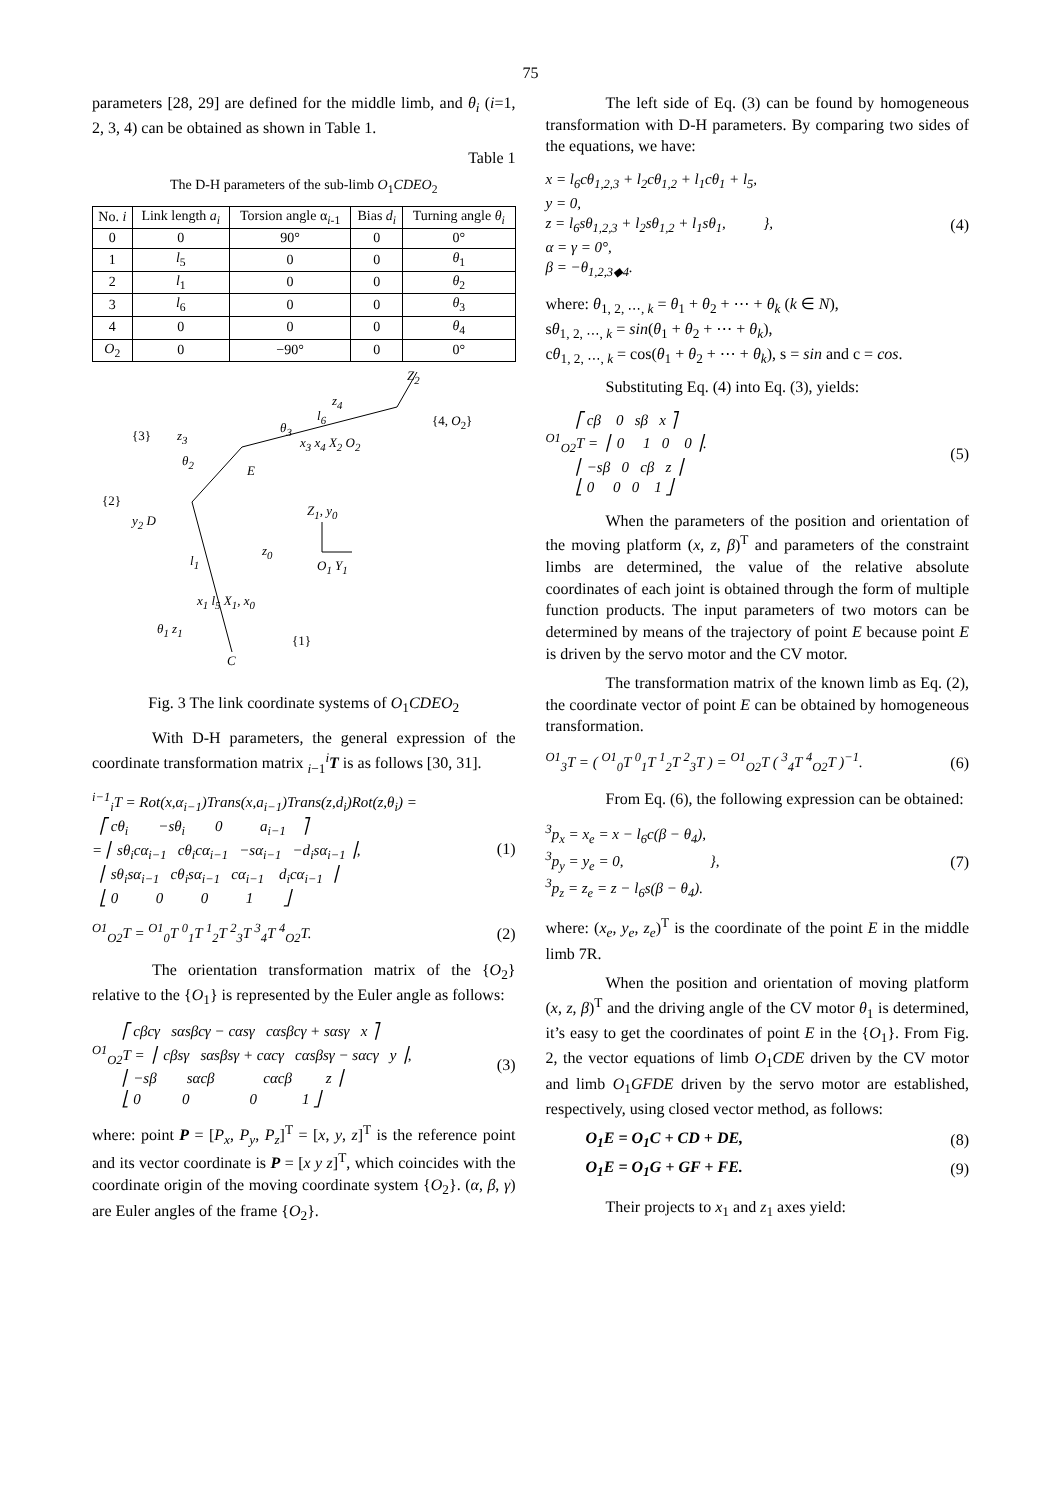75
parameters [28, 29] are defined for the middle limb, and θ<sub>i</sub> (i=1, 2, 3, 4) can be obtained as shown in Table 1.
Table 1
The D-H parameters of the sub-limb O<sub>1</sub>CDEO<sub>2</sub>
| No. i | Link length a<sub>i</sub> | Torsion angle α<sub>i-1</sub> | Bias d<sub>i</sub> | Turning angle θ<sub>i</sub> |
| --- | --- | --- | --- | --- |
| 0 | 0 | 90° | 0 | 0° |
| 1 | l<sub>5</sub> | 0 | 0 | θ<sub>1</sub> |
| 2 | l<sub>1</sub> | 0 | 0 | θ<sub>2</sub> |
| 3 | l<sub>6</sub> | 0 | 0 | θ<sub>3</sub> |
| 4 | 0 | 0 | 0 | θ<sub>4</sub> |
| O<sub>2</sub> | 0 | −90° | 0 | 0° |
Z<sub>2</sub>
z<sub>4</sub>
l<sub>6</sub> {4, O<sub>2</sub>}
{3} z<sub>3</sub>
θ<sub>3</sub>
x<sub>3</sub> x<sub>4</sub> X<sub>2</sub> O<sub>2</sub>
θ<sub>2</sub>
E
{2}
y<sub>2</sub> D
Z<sub>1</sub>, y<sub>0</sub>
z<sub>0</sub>
l<sub>1</sub> O<sub>1</sub> Y<sub>1</sub>
x<sub>1</sub> l<sub>5</sub> X<sub>1</sub>, x<sub>0</sub>
θ<sub>1</sub> z<sub>1</sub>
{1}
C
Fig. 3 The link coordinate systems of O<sub>1</sub>CDEO<sub>2</sub>
With D-H parameters, the general expression of the coordinate transformation matrix <sub>i−1</sub><sup>i</sup>T is as follows [30, 31].
i−1iT = Rot(x,αi−1)Trans(x,ai−1)Trans(z,di)Rot(z,θi) =
  ⎡ cθi        −sθi        0          ai−1    ⎤
= ⎢ sθicαi−1   cθicαi−1   −sαi−1   −disαi−1 ⎥,
  ⎢ sθisαi−1   cθisαi−1   cαi−1    dicαi−1  ⎥
  ⎣ 0          0          0          1        ⎦
(1)
O1O2T = O10T 01T 12T 23T 34T 4O2T.
(2)
The orientation transformation matrix of the {O<sub>2</sub>} relative to the {O<sub>1</sub>} is represented by the Euler angle as follows:
        ⎡ cβcγ   sαsβcγ − cαsγ   cαsβcγ + sαsγ   x ⎤
O1O2T =  ⎢ cβsγ   sαsβsγ + cαcγ   cαsβsγ − sαcγ   y ⎥,
        ⎢ −sβ        sαcβ             cαcβ         z ⎥
        ⎣ 0           0                0            1 ⎦
(3)
where: point P = [P<sub>x</sub>, P<sub>y</sub>, P<sub>z</sub>]<sup>T</sup> = [x, y, z]<sup>T</sup> is the reference point and its vector coordinate is P = [x y z]<sup>T</sup>, which coincides with the coordinate origin of the moving coordinate system {O<sub>2</sub>}. (α, β, γ) are Euler angles of the frame {O<sub>2</sub>}.
The left side of Eq. (3) can be found by homogeneous transformation with D-H parameters. By comparing two sides of the equations, we have:
x = l6cθ1,2,3 + l2cθ1,2 + l1cθ1 + l5,
y = 0,
z = l6sθ1,2,3 + l2sθ1,2 + l1sθ1,          },
α = γ = 0°,
β = −θ1,2,3◆4.
(4)
where: θ<sub>1, 2, ⋯, k</sub> = θ<sub>1</sub> + θ<sub>2</sub> + ⋯ + θ<sub>k</sub> (k ∈ N),
sθ<sub>1, 2, ⋯, k</sub> = sin(θ<sub>1</sub> + θ<sub>2</sub> + ⋯ + θ<sub>k</sub>),
cθ<sub>1, 2, ⋯, k</sub> = cos(θ<sub>1</sub> + θ<sub>2</sub> + ⋯ + θ<sub>k</sub>), s = sin and c = cos.
Substituting Eq. (4) into Eq. (3), yields:
        ⎡ cβ    0   sβ   x ⎤
O1O2T =  ⎢ 0     1   0    0 ⎥.
        ⎢ −sβ   0   cβ   z ⎥
        ⎣ 0     0   0    1 ⎦
(5)
When the parameters of the position and orientation of the moving platform (x, z, β)<sup>T</sup> and parameters of the constraint limbs are determined, the value of the relative absolute coordinates of each joint is obtained through the form of multiple function products. The input parameters of two motors can be determined by means of the trajectory of point E because point E is driven by the servo motor and the CV motor.
The transformation matrix of the known limb as Eq. (2), the coordinate vector of point E can be obtained by homogeneous transformation.
O13T = ( O10T 01T 12T 23T ) = O1O2T ( 34T 4O2T )−1.
(6)
From Eq. (6), the following expression can be obtained:
3 px = xe = x − l6c(β − θ4),
3py = ye = 0,                       },
3pz = ze = z − l6s(β − θ4).
(7)
where: (x<sub>e</sub>, y<sub>e</sub>, z<sub>e</sub>)<sup>T</sup> is the coordinate of the point E in the middle limb 7R.
When the position and orientation of moving platform (x, z, β)<sup>T</sup> and the driving angle of the CV motor θ<sub>1</sub> is determined, it’s easy to get the coordinates of point E in the {O<sub>1</sub>}. From Fig. 2, the vector equations of limb O<sub>1</sub>CDE driven by the CV motor and limb O<sub>1</sub>GFDE driven by the servo motor are established, respectively, using closed vector method, as follows:
O<sub>1</sub>E = O<sub>1</sub>C + CD + DE, (8)
O<sub>1</sub>E = O<sub>1</sub>G + GF + FE. (9)
Their projects to x<sub>1</sub> and z<sub>1</sub> axes yield: